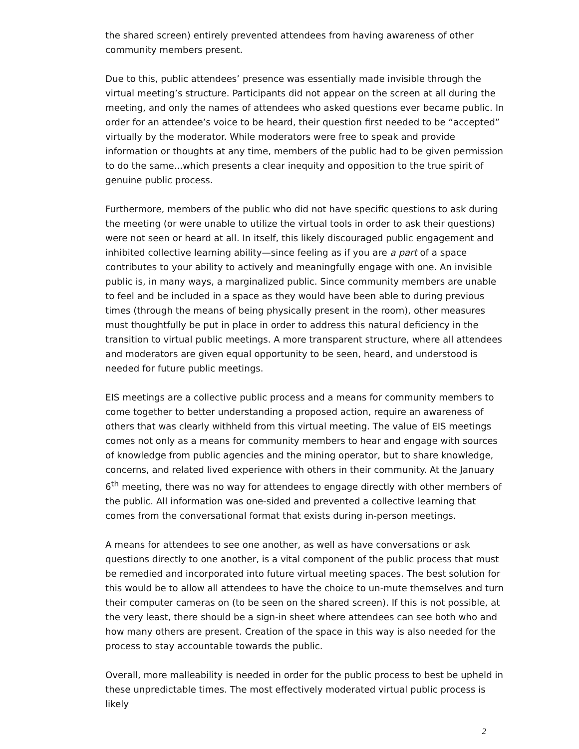the shared screen) entirely prevented attendees from having awareness of other community members present.
Due to this, public attendees’ presence was essentially made invisible through the virtual meeting’s structure. Participants did not appear on the screen at all during the meeting, and only the names of attendees who asked questions ever became public. In order for an attendee’s voice to be heard, their question first needed to be “accepted” virtually by the moderator. While moderators were free to speak and provide information or thoughts at any time, members of the public had to be given permission to do the same...which presents a clear inequity and opposition to the true spirit of genuine public process.
Furthermore, members of the public who did not have specific questions to ask during the meeting (or were unable to utilize the virtual tools in order to ask their questions) were not seen or heard at all. In itself, this likely discouraged public engagement and inhibited collective learning ability—since feeling as if you are a part of a space contributes to your ability to actively and meaningfully engage with one. An invisible public is, in many ways, a marginalized public. Since community members are unable to feel and be included in a space as they would have been able to during previous times (through the means of being physically present in the room), other measures must thoughtfully be put in place in order to address this natural deficiency in the transition to virtual public meetings. A more transparent structure, where all attendees and moderators are given equal opportunity to be seen, heard, and understood is needed for future public meetings.
EIS meetings are a collective public process and a means for community members to come together to better understanding a proposed action, require an awareness of others that was clearly withheld from this virtual meeting. The value of EIS meetings comes not only as a means for community members to hear and engage with sources of knowledge from public agencies and the mining operator, but to share knowledge, concerns, and related lived experience with others in their community. At the January 6<sup>th</sup> meeting, there was no way for attendees to engage directly with other members of the public. All information was one-sided and prevented a collective learning that comes from the conversational format that exists during in-person meetings.
A means for attendees to see one another, as well as have conversations or ask questions directly to one another, is a vital component of the public process that must be remedied and incorporated into future virtual meeting spaces. The best solution for this would be to allow all attendees to have the choice to un-mute themselves and turn their computer cameras on (to be seen on the shared screen). If this is not possible, at the very least, there should be a sign-in sheet where attendees can see both who and how many others are present. Creation of the space in this way is also needed for the process to stay accountable towards the public.
Overall, more malleability is needed in order for the public process to best be upheld in these unpredictable times. The most effectively moderated virtual public process is likely
2